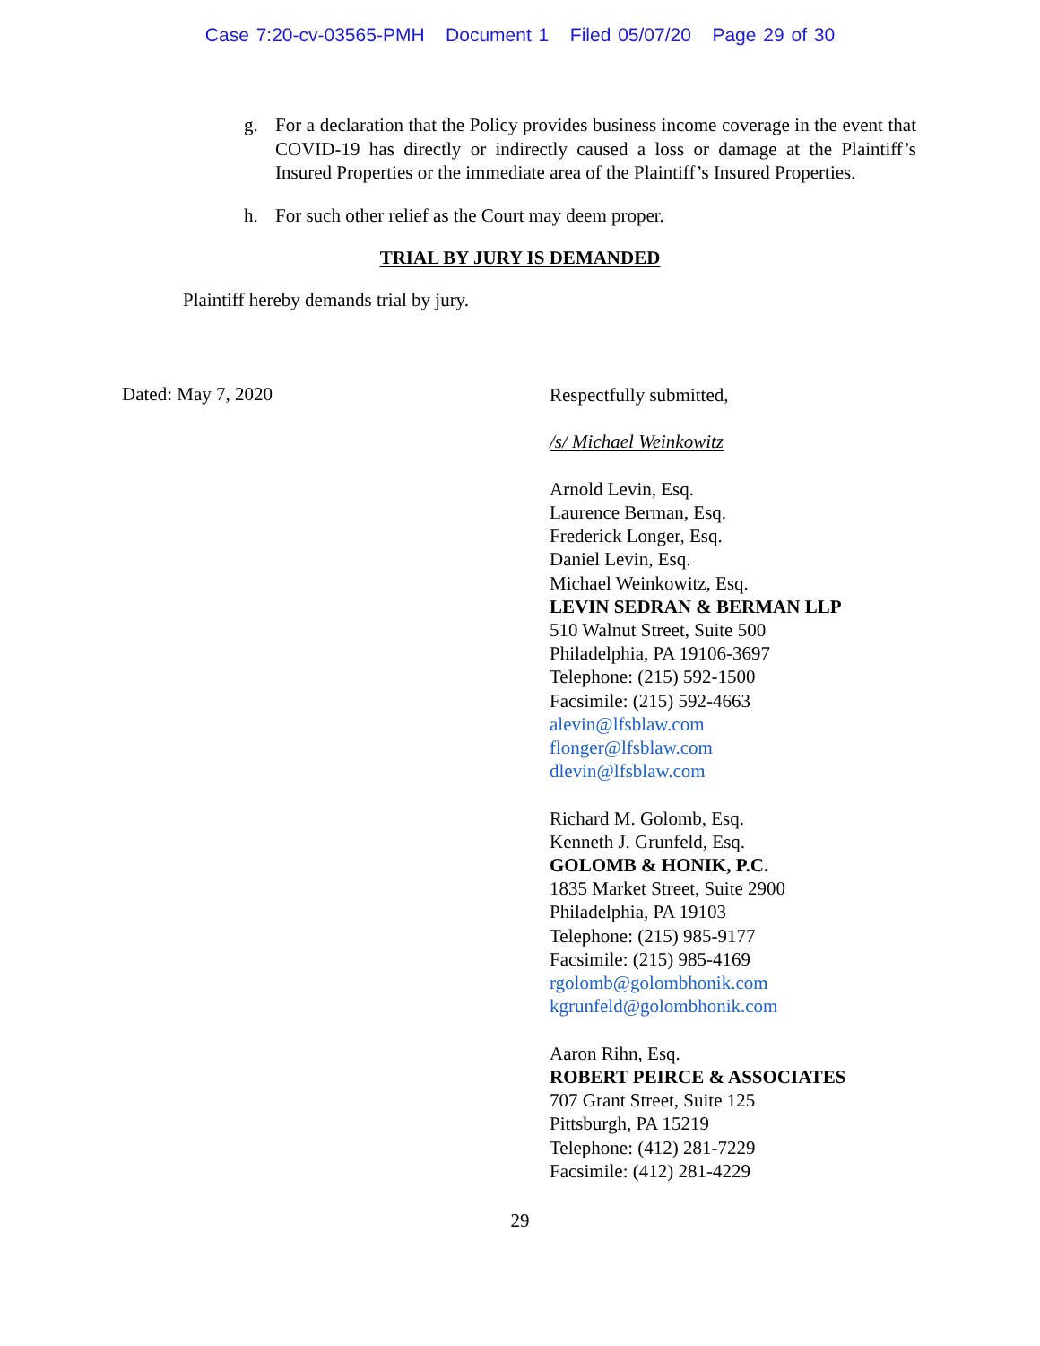Case 7:20-cv-03565-PMH Document 1 Filed 05/07/20 Page 29 of 30
g. For a declaration that the Policy provides business income coverage in the event that COVID-19 has directly or indirectly caused a loss or damage at the Plaintiff’s Insured Properties or the immediate area of the Plaintiff’s Insured Properties.
h. For such other relief as the Court may deem proper.
TRIAL BY JURY IS DEMANDED
Plaintiff hereby demands trial by jury.
Dated: May 7, 2020
Respectfully submitted,
/s/ Michael Weinkowitz
Arnold Levin, Esq.
Laurence Berman, Esq.
Frederick Longer, Esq.
Daniel Levin, Esq.
Michael Weinkowitz, Esq.
LEVIN SEDRAN & BERMAN LLP
510 Walnut Street, Suite 500
Philadelphia, PA 19106-3697
Telephone: (215) 592-1500
Facsimile: (215) 592-4663
alevin@lfsblaw.com
flonger@lfsblaw.com
dlevin@lfsblaw.com
Richard M. Golomb, Esq.
Kenneth J. Grunfeld, Esq.
GOLOMB & HONIK, P.C.
1835 Market Street, Suite 2900
Philadelphia, PA 19103
Telephone: (215) 985-9177
Facsimile: (215) 985-4169
rgolomb@golombhonik.com
kgrunfeld@golombhonik.com
Aaron Rihn, Esq.
ROBERT PEIRCE & ASSOCIATES
707 Grant Street, Suite 125
Pittsburgh, PA 15219
Telephone: (412) 281-7229
Facsimile: (412) 281-4229
29